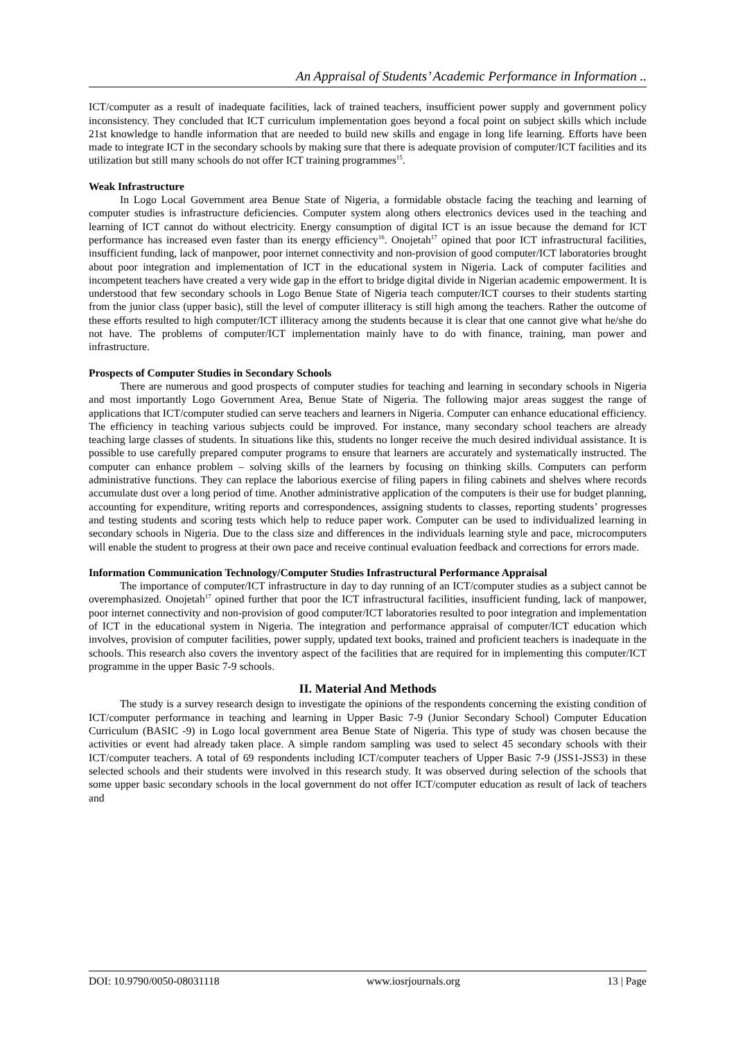An Appraisal of Students’ Academic Performance in Information ..
ICT/computer as a result of inadequate facilities, lack of trained teachers, insufficient power supply and government policy inconsistency. They concluded that ICT curriculum implementation goes beyond a focal point on subject skills which include 21st knowledge to handle information that are needed to build new skills and engage in long life learning. Efforts have been made to integrate ICT in the secondary schools by making sure that there is adequate provision of computer/ICT facilities and its utilization but still many schools do not offer ICT training programmes<sup>15</sup>.
Weak Infrastructure
In Logo Local Government area Benue State of Nigeria, a formidable obstacle facing the teaching and learning of computer studies is infrastructure deficiencies. Computer system along others electronics devices used in the teaching and learning of ICT cannot do without electricity. Energy consumption of digital ICT is an issue because the demand for ICT performance has increased even faster than its energy efficiency<sup>16</sup>. Onojetah<sup>17</sup> opined that poor ICT infrastructural facilities, insufficient funding, lack of manpower, poor internet connectivity and non-provision of good computer/ICT laboratories brought about poor integration and implementation of ICT in the educational system in Nigeria. Lack of computer facilities and incompetent teachers have created a very wide gap in the effort to bridge digital divide in Nigerian academic empowerment. It is understood that few secondary schools in Logo Benue State of Nigeria teach computer/ICT courses to their students starting from the junior class (upper basic), still the level of computer illiteracy is still high among the teachers. Rather the outcome of these efforts resulted to high computer/ICT illiteracy among the students because it is clear that one cannot give what he/she do not have. The problems of computer/ICT implementation mainly have to do with finance, training, man power and infrastructure.
Prospects of Computer Studies in Secondary Schools
There are numerous and good prospects of computer studies for teaching and learning in secondary schools in Nigeria and most importantly Logo Government Area, Benue State of Nigeria. The following major areas suggest the range of applications that ICT/computer studied can serve teachers and learners in Nigeria. Computer can enhance educational efficiency. The efficiency in teaching various subjects could be improved. For instance, many secondary school teachers are already teaching large classes of students. In situations like this, students no longer receive the much desired individual assistance. It is possible to use carefully prepared computer programs to ensure that learners are accurately and systematically instructed. The computer can enhance problem – solving skills of the learners by focusing on thinking skills. Computers can perform administrative functions. They can replace the laborious exercise of filing papers in filing cabinets and shelves where records accumulate dust over a long period of time. Another administrative application of the computers is their use for budget planning, accounting for expenditure, writing reports and correspondences, assigning students to classes, reporting students’ progresses and testing students and scoring tests which help to reduce paper work. Computer can be used to individualized learning in secondary schools in Nigeria. Due to the class size and differences in the individuals learning style and pace, microcomputers will enable the student to progress at their own pace and receive continual evaluation feedback and corrections for errors made.
Information Communication Technology/Computer Studies Infrastructural Performance Appraisal
The importance of computer/ICT infrastructure in day to day running of an ICT/computer studies as a subject cannot be overemphasized. Onojetah<sup>17</sup> opined further that poor the ICT infrastructural facilities, insufficient funding, lack of manpower, poor internet connectivity and non-provision of good computer/ICT laboratories resulted to poor integration and implementation of ICT in the educational system in Nigeria. The integration and performance appraisal of computer/ICT education which involves, provision of computer facilities, power supply, updated text books, trained and proficient teachers is inadequate in the schools. This research also covers the inventory aspect of the facilities that are required for in implementing this computer/ICT programme in the upper Basic 7-9 schools.
II. Material And Methods
The study is a survey research design to investigate the opinions of the respondents concerning the existing condition of ICT/computer performance in teaching and learning in Upper Basic 7-9 (Junior Secondary School) Computer Education Curriculum (BASIC -9) in Logo local government area Benue State of Nigeria. This type of study was chosen because the activities or event had already taken place. A simple random sampling was used to select 45 secondary schools with their ICT/computer teachers. A total of 69 respondents including ICT/computer teachers of Upper Basic 7-9 (JSS1-JSS3) in these selected schools and their students were involved in this research study. It was observed during selection of the schools that some upper basic secondary schools in the local government do not offer ICT/computer education as result of lack of teachers and
DOI: 10.9790/0050-08031118 www.iosrjournals.org 13 | Page